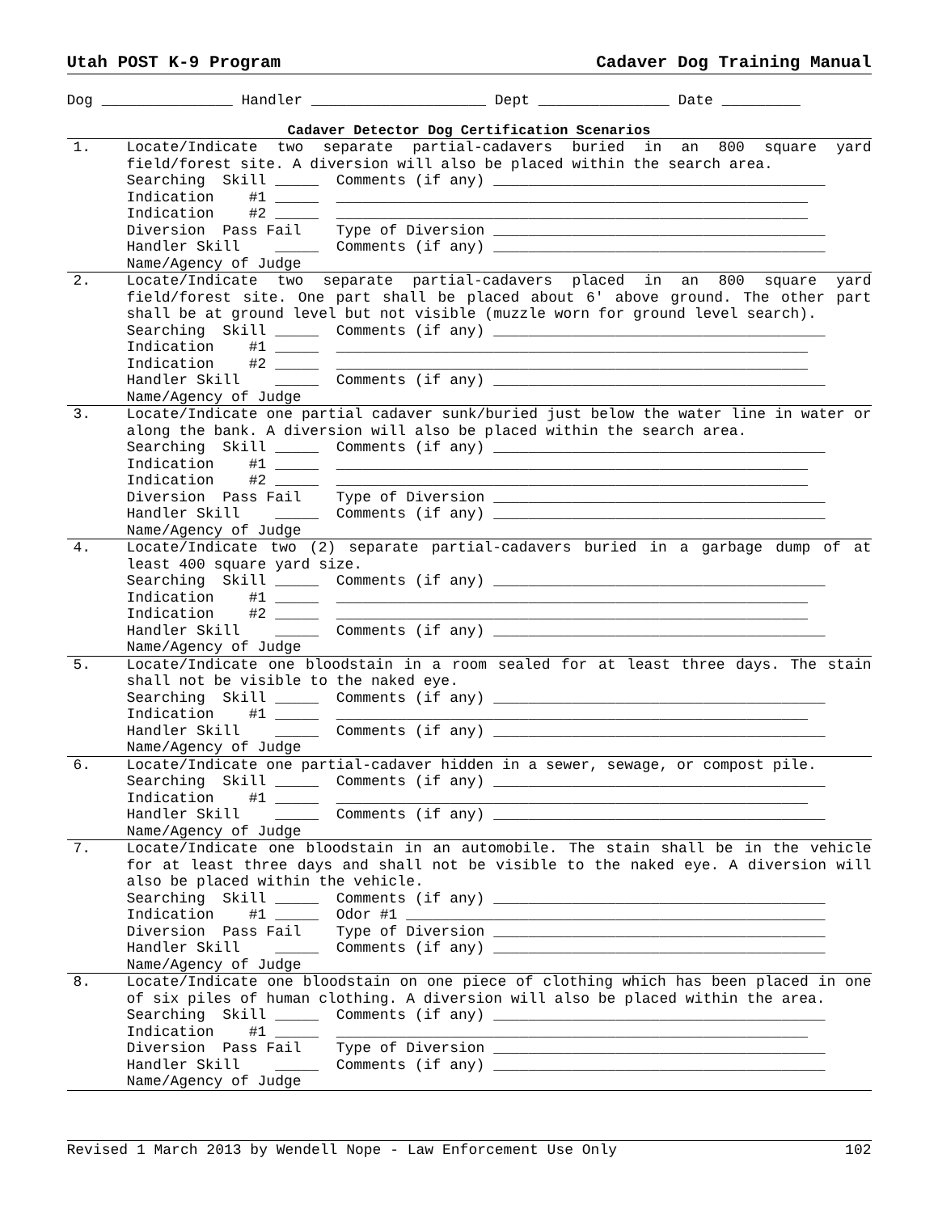Utah POST K-9 Program Cadaver Dog Training Manual
Dog _______________ Handler ____________________ Dept _______________ Date _________
Cadaver Detector Dog Certification Scenarios
| 1. | Locate/Indicate two separate partial-cadavers buried in an 800 square yard field/forest site. A diversion will also be placed within the search area. Searching Skill _____ Comments (if any) ______________________________________ Indication #1 _____ ______________________________________________________ Indication #2 _____ ______________________________________________________ Diversion Pass Fail Type of Diversion ______________________________________ Handler Skill _____ Comments (if any) ______________________________________ Name/Agency of Judge |
| 2. | Locate/Indicate two separate partial-cadavers placed in an 800 square yard field/forest site. One part shall be placed about 6' above ground. The other part shall be at ground level but not visible (muzzle worn for ground level search). Searching Skill _____ Comments (if any) ______________________________________ Indication #1 _____ ______________________________________________________ Indication #2 _____ ______________________________________________________ Handler Skill _____ Comments (if any) ______________________________________ Name/Agency of Judge |
| 3. | Locate/Indicate one partial cadaver sunk/buried just below the water line in water or along the bank. A diversion will also be placed within the search area. Searching Skill _____ Comments (if any) ______________________________________ Indication #1 _____ ______________________________________________________ Indication #2 _____ ______________________________________________________ Diversion Pass Fail Type of Diversion ______________________________________ Handler Skill _____ Comments (if any) ______________________________________ Name/Agency of Judge |
| 4. | Locate/Indicate two (2) separate partial-cadavers buried in a garbage dump of at least 400 square yard size. Searching Skill _____ Comments (if any) ______________________________________ Indication #1 _____ ______________________________________________________ Indication #2 _____ ______________________________________________________ Handler Skill _____ Comments (if any) ______________________________________ Name/Agency of Judge |
| 5. | Locate/Indicate one bloodstain in a room sealed for at least three days. The stain shall not be visible to the naked eye. Searching Skill _____ Comments (if any) ______________________________________ Indication #1 _____ ______________________________________________________ Handler Skill _____ Comments (if any) ______________________________________ Name/Agency of Judge |
| 6. | Locate/Indicate one partial-cadaver hidden in a sewer, sewage, or compost pile. Searching Skill _____ Comments (if any) ______________________________________ Indication #1 _____ ______________________________________________________ Handler Skill _____ Comments (if any) ______________________________________ Name/Agency of Judge |
| 7. | Locate/Indicate one bloodstain in an automobile. The stain shall be in the vehicle for at least three days and shall not be visible to the naked eye. A diversion will also be placed within the vehicle. Searching Skill _____ Comments (if any) ______________________________________ Indication #1 _____ Odor #1 ________________________________________________ Diversion Pass Fail Type of Diversion ______________________________________ Handler Skill _____ Comments (if any) ______________________________________ Name/Agency of Judge |
| 8. | Locate/Indicate one bloodstain on one piece of clothing which has been placed in one of six piles of human clothing. A diversion will also be placed within the area. Searching Skill _____ Comments (if any) ______________________________________ Indication #1 _____ ______________________________________________________ Diversion Pass Fail Type of Diversion ______________________________________ Handler Skill _____ Comments (if any) ______________________________________ Name/Agency of Judge |
Revised 1 March 2013 by Wendell Nope - Law Enforcement Use Only 102